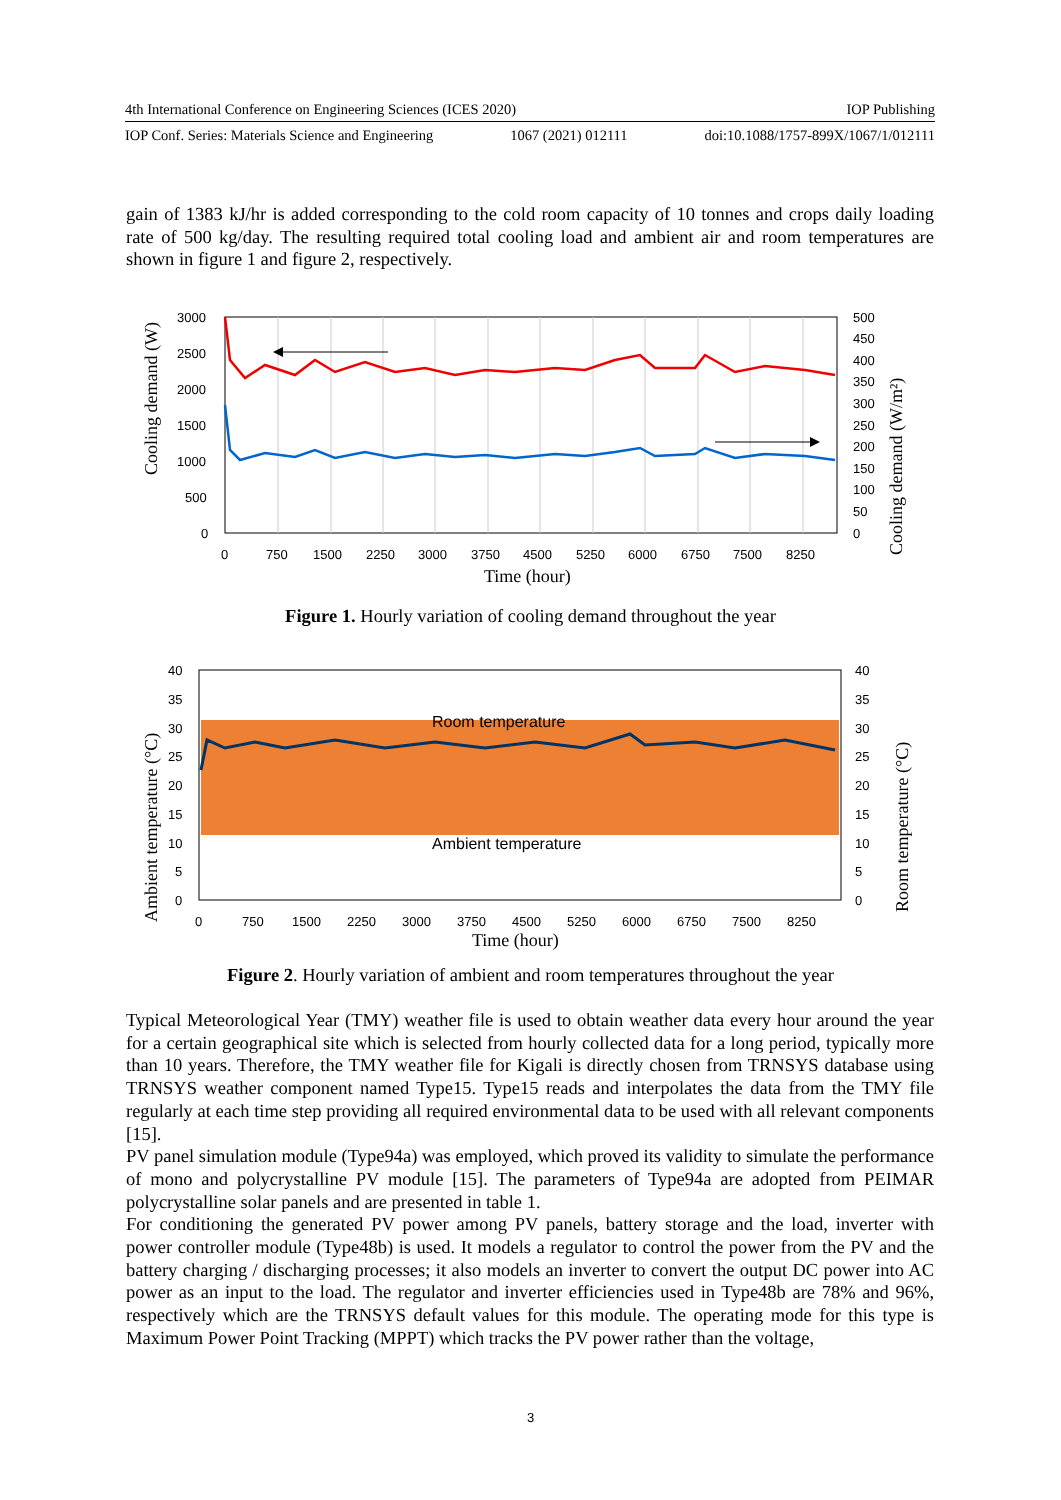4th International Conference on Engineering Sciences (ICES 2020) IOP Publishing
IOP Conf. Series: Materials Science and Engineering 1067 (2021) 012111 doi:10.1088/1757-899X/1067/1/012111
gain of 1383 kJ/hr is added corresponding to the cold room capacity of 10 tonnes and crops daily loading rate of 500 kg/day. The resulting required total cooling load and ambient air and room temperatures are shown in figure 1 and figure 2, respectively.
3000
2500
2000
1500
1000
500
0
500
450
400
350
300
250
200
150
100
50
0
0
750
1500
2250
3000
3750
4500
5250
6000
6750
7500
8250
Time (hour)
Cooling demand (W)
Cooling demand (W/m²)
Figure 1. Hourly variation of cooling demand throughout the year
Room temperature
Ambient temperature
40
35
30
25
20
15
10
5
0
40
35
30
25
20
15
10
5
0
0
750
1500
2250
3000
3750
4500
5250
6000
6750
7500
8250
Time (hour)
Ambient temperature (°C)
Room temperature (°C)
Figure 2. Hourly variation of ambient and room temperatures throughout the year
Typical Meteorological Year (TMY) weather file is used to obtain weather data every hour around the year for a certain geographical site which is selected from hourly collected data for a long period, typically more than 10 years. Therefore, the TMY weather file for Kigali is directly chosen from TRNSYS database using TRNSYS weather component named Type15. Type15 reads and interpolates the data from the TMY file regularly at each time step providing all required environmental data to be used with all relevant components [15].
PV panel simulation module (Type94a) was employed, which proved its validity to simulate the performance of mono and polycrystalline PV module [15]. The parameters of Type94a are adopted from PEIMAR polycrystalline solar panels and are presented in table 1.
For conditioning the generated PV power among PV panels, battery storage and the load, inverter with power controller module (Type48b) is used. It models a regulator to control the power from the PV and the battery charging / discharging processes; it also models an inverter to convert the output DC power into AC power as an input to the load. The regulator and inverter efficiencies used in Type48b are 78% and 96%, respectively which are the TRNSYS default values for this module. The operating mode for this type is Maximum Power Point Tracking (MPPT) which tracks the PV power rather than the voltage,
3